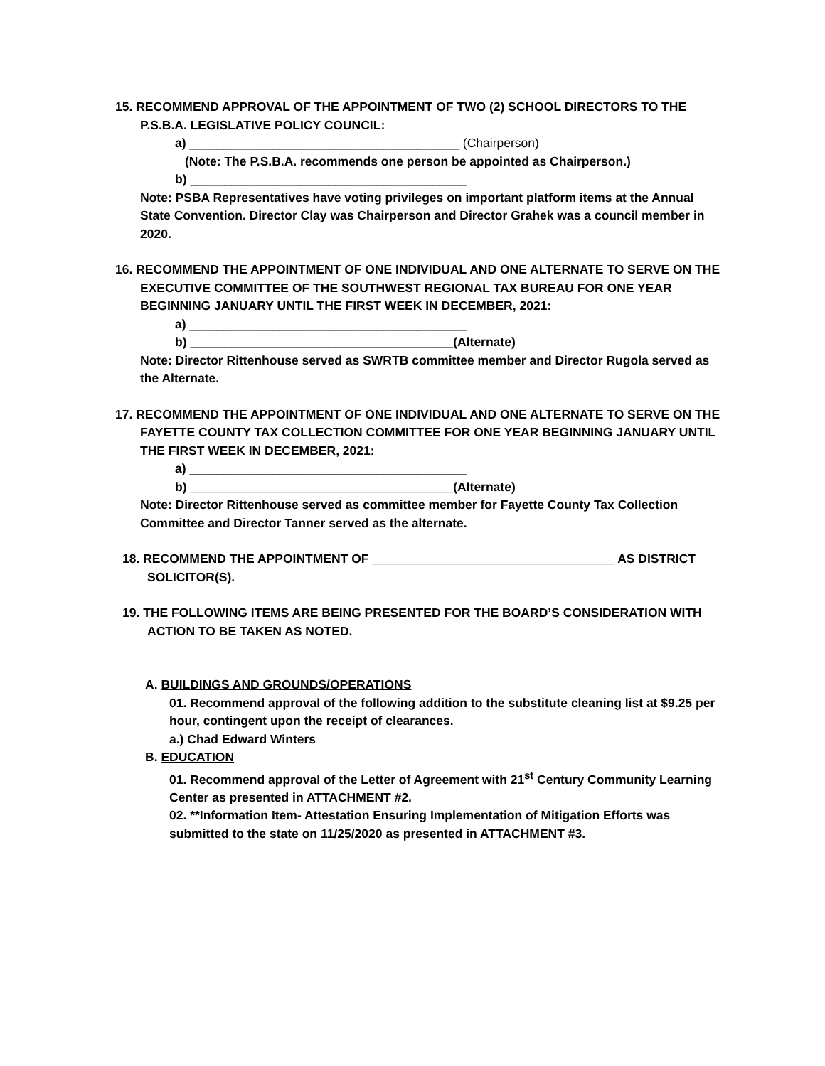15. RECOMMEND APPROVAL OF THE APPOINTMENT OF TWO (2) SCHOOL DIRECTORS TO THE P.S.B.A. LEGISLATIVE POLICY COUNCIL:
a) _______________________________________ (Chairperson)
(Note: The P.S.B.A. recommends one person be appointed as Chairperson.)
b) ________________________________________
Note: PSBA Representatives have voting privileges on important platform items at the Annual State Convention. Director Clay was Chairperson and Director Grahek was a council member in 2020.
16. RECOMMEND THE APPOINTMENT OF ONE INDIVIDUAL AND ONE ALTERNATE TO SERVE ON THE EXECUTIVE COMMITTEE OF THE SOUTHWEST REGIONAL TAX BUREAU FOR ONE YEAR BEGINNING JANUARY UNTIL THE FIRST WEEK IN DECEMBER, 2021:
a) ________________________________________
b) ______________________________________(Alternate)
Note: Director Rittenhouse served as SWRTB committee member and Director Rugola served as the Alternate.
17. RECOMMEND THE APPOINTMENT OF ONE INDIVIDUAL AND ONE ALTERNATE TO SERVE ON THE FAYETTE COUNTY TAX COLLECTION COMMITTEE FOR ONE YEAR BEGINNING JANUARY UNTIL THE FIRST WEEK IN DECEMBER, 2021:
a) ________________________________________
b) ______________________________________(Alternate)
Note: Director Rittenhouse served as committee member for Fayette County Tax Collection Committee and Director Tanner served as the alternate.
18. RECOMMEND THE APPOINTMENT OF ___________________________________ AS DISTRICT SOLICITOR(S).
19. THE FOLLOWING ITEMS ARE BEING PRESENTED FOR THE BOARD’S CONSIDERATION WITH ACTION TO BE TAKEN AS NOTED.
A. BUILDINGS AND GROUNDS/OPERATIONS
01. Recommend approval of the following addition to the substitute cleaning list at $9.25 per hour, contingent upon the receipt of clearances.
a.) Chad Edward Winters
B. EDUCATION
01. Recommend approval of the Letter of Agreement with 21<sup>st</sup> Century Community Learning Center as presented in ATTACHMENT #2.
02. **Information Item- Attestation Ensuring Implementation of Mitigation Efforts was submitted to the state on 11/25/2020 as presented in ATTACHMENT #3.